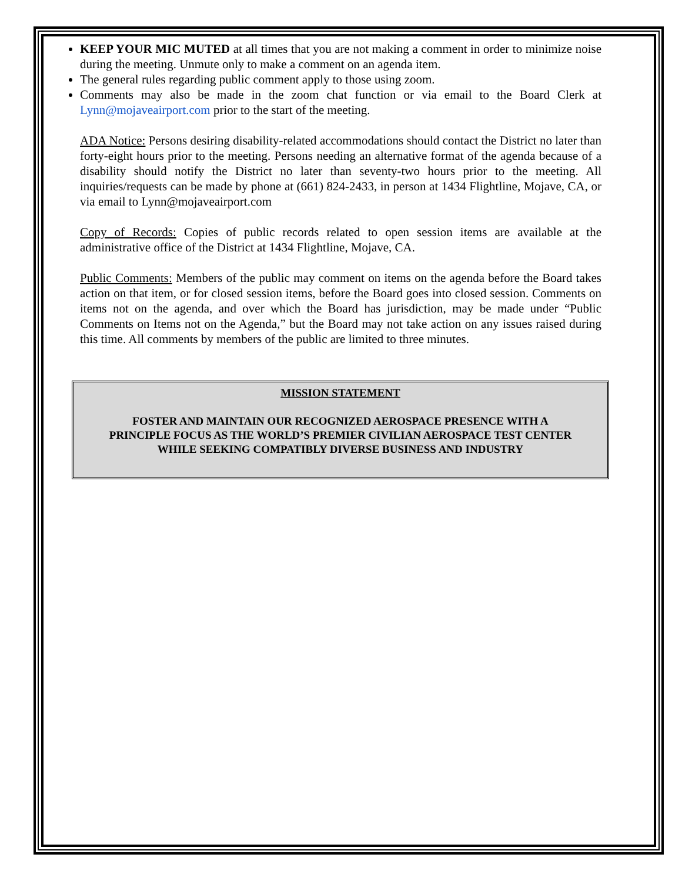KEEP YOUR MIC MUTED at all times that you are not making a comment in order to minimize noise during the meeting. Unmute only to make a comment on an agenda item.
The general rules regarding public comment apply to those using zoom.
Comments may also be made in the zoom chat function or via email to the Board Clerk at Lynn@mojaveairport.com prior to the start of the meeting.
ADA Notice: Persons desiring disability-related accommodations should contact the District no later than forty-eight hours prior to the meeting. Persons needing an alternative format of the agenda because of a disability should notify the District no later than seventy-two hours prior to the meeting. All inquiries/requests can be made by phone at (661) 824-2433, in person at 1434 Flightline, Mojave, CA, or via email to Lynn@mojaveairport.com
Copy of Records: Copies of public records related to open session items are available at the administrative office of the District at 1434 Flightline, Mojave, CA.
Public Comments: Members of the public may comment on items on the agenda before the Board takes action on that item, or for closed session items, before the Board goes into closed session. Comments on items not on the agenda, and over which the Board has jurisdiction, may be made under “Public Comments on Items not on the Agenda,” but the Board may not take action on any issues raised during this time. All comments by members of the public are limited to three minutes.
MISSION STATEMENT
FOSTER AND MAINTAIN OUR RECOGNIZED AEROSPACE PRESENCE WITH A
PRINCIPLE FOCUS AS THE WORLD’S PREMIER CIVILIAN AEROSPACE TEST CENTER
WHILE SEEKING COMPATIBLY DIVERSE BUSINESS AND INDUSTRY